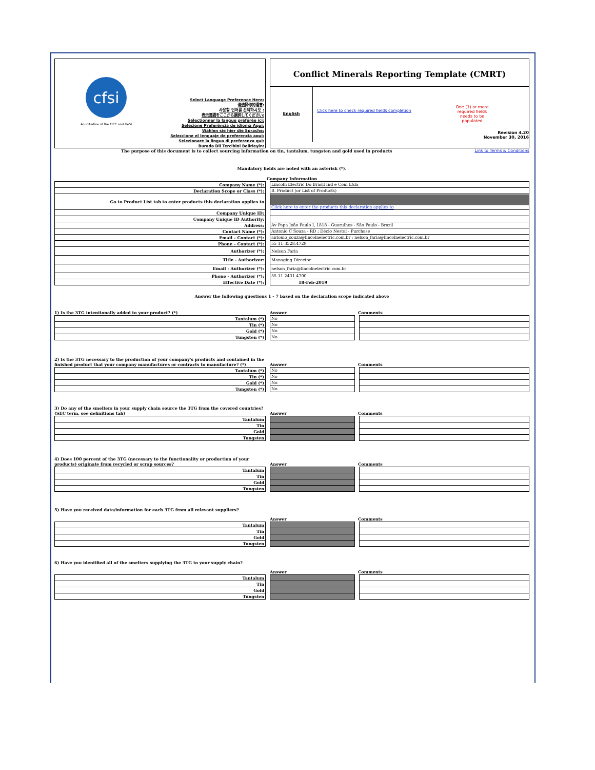cfsi
An initiative of the EICC and GeSI
Select Language Preference Here:
请选择你的语言:
사용할 언어를 선택하시오 :
表示言語をここから選択してください:
Sélectionner la langue préférée ici:
Selecione Preferência de idioma Aqui:
Wählen sie hier die Sprache:
Seleccione el lenguaje de preferencia aqui:
Selezionare la lingua di preferenza qui:
Burada Dil Tercihini Belirleyin:
Conflict Minerals Reporting Template (CMRT)
English
Click here to check required fields completion
One (1) or more
required fields
needs to be
populated
Revision 4.20
November 30, 2016
The purpose of this document is to collect sourcing information on tin, tantalum, tungsten and gold used in products Link to Terms & Conditions
Mandatory fields are noted with an asterisk (*).
Company Information
| Company Name (*): | | Lincoln Electric Do Brasil Ind e Com Ltda |
| Declaration Scope or Class (*): | | B. Product (or List of Products) |
| Go to Product List tab to enter products this declaration applies to | | Click here to enter the products this declaration applies to |
| Company Unique ID: | | |
| Company Unique ID Authority: | | |
| Address: | | Av Papa João Paulo I, 1818 - Guarulhos - São Paulo - Brazil |
| Contact Name (*): | | Antonio C Souza - RD ; Décio Nestal - Purchase |
| Email – Contact (*): | | antonio_souza@lincolnelectric.com.br ; nelson_faria@lincolnelectric.com.br |
| Phone – Contact (*): | | 55 11 3528.4729 |
| Authorizer (*): | | Nelson Faria |
| Title - Authorizer: | | Managing Director |
| Email - Authorizer (*): | | nelson_faria@lincolnelectric.com.br |
| Phone - Authorizer (*): | | 55 11 2431 4700 |
| Effective Date (*): | | 18-Feb-2019 |
Answer the following questions 1 - 7 based on the declaration scope indicated above
1) Is the 3TG intentionally added to your product? (*) Answer Comments
| Tantalum (*) | | No | | |
| Tin (*) | | No | | |
| Gold (*) | | No | | |
| Tungsten (*) | | No | | |
2) Is the 3TG necessary to the production of your company's products and contained in the finished product that your company manufactures or contracts to manufacture? (*) Answer Comments
| Tantalum (*) | | No | | |
| Tin (*) | | No | | |
| Gold (*) | | No | | |
| Tungsten (*) | | No | | |
3) Do any of the smelters in your supply chain source the 3TG from the covered countries? (SEC term, see definitions tab) Answer Comments
| Tantalum | | | | |
| Tin | | | | |
| Gold | | | | |
| Tungsten | | | | |
4) Does 100 percent of the 3TG (necessary to the functionality or production of your products) originate from recycled or scrap sources? Answer Comments
| Tantalum | | | | |
| Tin | | | | |
| Gold | | | | |
| Tungsten | | | | |
5) Have you received data/information for each 3TG from all relevant suppliers?
Answer Comments
| Tantalum | | | | |
| Tin | | | | |
| Gold | | | | |
| Tungsten | | | | |
6) Have you identified all of the smelters supplying the 3TG to your supply chain?
Answer Comments
| Tantalum | | | | |
| Tin | | | | |
| Gold | | | | |
| Tungsten | | | | |